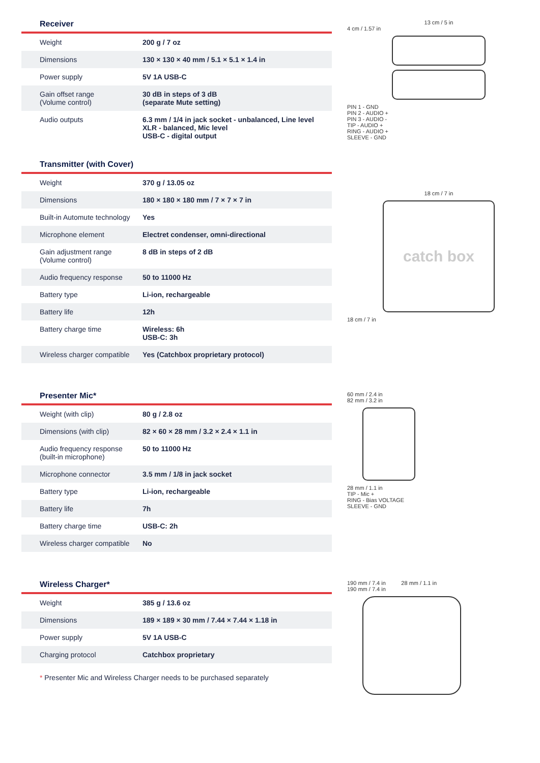Receiver
| Weight | 200 g / 7 oz |
| Dimensions | 130 × 130 × 40 mm / 5.1 × 5.1 × 1.4 in |
| Power supply | 5V 1A USB-C |
| Gain offset range (Volume control) | 30 dB in steps of 3 dB (separate Mute setting) |
| Audio outputs | 6.3 mm / 1/4 in jack socket - unbalanced, Line level XLR - balanced, Mic level USB-C - digital output |
13 cm / 5 in
4 cm / 1.57 in
PIN 1 - GND
PIN 2 - AUDIO +
PIN 3 - AUDIO -
TIP - AUDIO +
RING - AUDIO +
SLEEVE - GND
Transmitter (with Cover)
| Weight | 370 g / 13.05 oz |
| Dimensions | 180 × 180 × 180 mm / 7 × 7 × 7 in |
| Built-in Automute technology | Yes |
| Microphone element | Electret condenser, omni-directional |
| Gain adjustment range (Volume control) | 8 dB in steps of 2 dB |
| Audio frequency response | 50 to 11000 Hz |
| Battery type | Li-ion, rechargeable |
| Battery life | 12h |
| Battery charge time | Wireless: 6h USB-C: 3h |
| Wireless charger compatible | Yes (Catchbox proprietary protocol) |
18 cm / 7 in
catch box
18 cm / 7 in
Presenter Mic*
| Weight (with clip) | 80 g / 2.8 oz |
| Dimensions (with clip) | 82 × 60 × 28 mm / 3.2 × 2.4 × 1.1 in |
| Audio frequency response (built-in microphone) | 50 to 11000 Hz |
| Microphone connector | 3.5 mm / 1/8 in jack socket |
| Battery type | Li-ion, rechargeable |
| Battery life | 7h |
| Battery charge time | USB-C: 2h |
| Wireless charger compatible | No |
60 mm / 2.4 in
82 mm / 3.2 in
28 mm / 1.1 in
TIP - Mic +
RING - Bias VOLTAGE
SLEEVE - GND
Wireless Charger*
| Weight | 385 g / 13.6 oz |
| Dimensions | 189 × 189 × 30 mm / 7.44 × 7.44 × 1.18 in |
| Power supply | 5V 1A USB-C |
| Charging protocol | Catchbox proprietary |
* Presenter Mic and Wireless Charger needs to be purchased separately
190 mm / 7.4 in 28 mm / 1.1 in
190 mm / 7.4 in